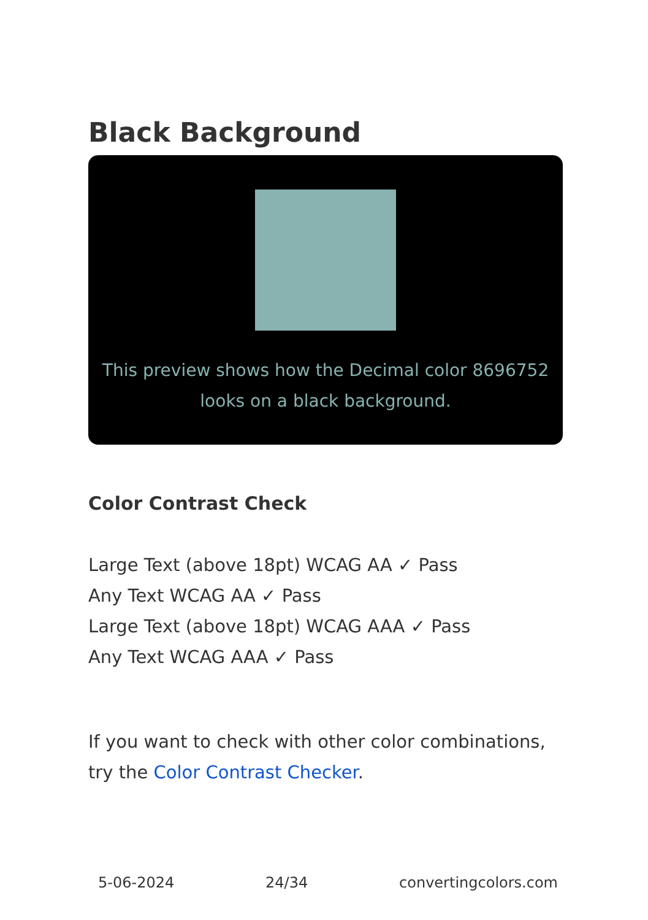Black Background
This preview shows how the Decimal color 8696752 looks on a black background.
Color Contrast Check
Large Text (above 18pt) WCAG AA ✓ Pass
Any Text WCAG AA ✓ Pass
Large Text (above 18pt) WCAG AAA ✓ Pass
Any Text WCAG AAA ✓ Pass
If you want to check with other color combinations, try the Color Contrast Checker.
5-06-2024 24/34 convertingcolors.com